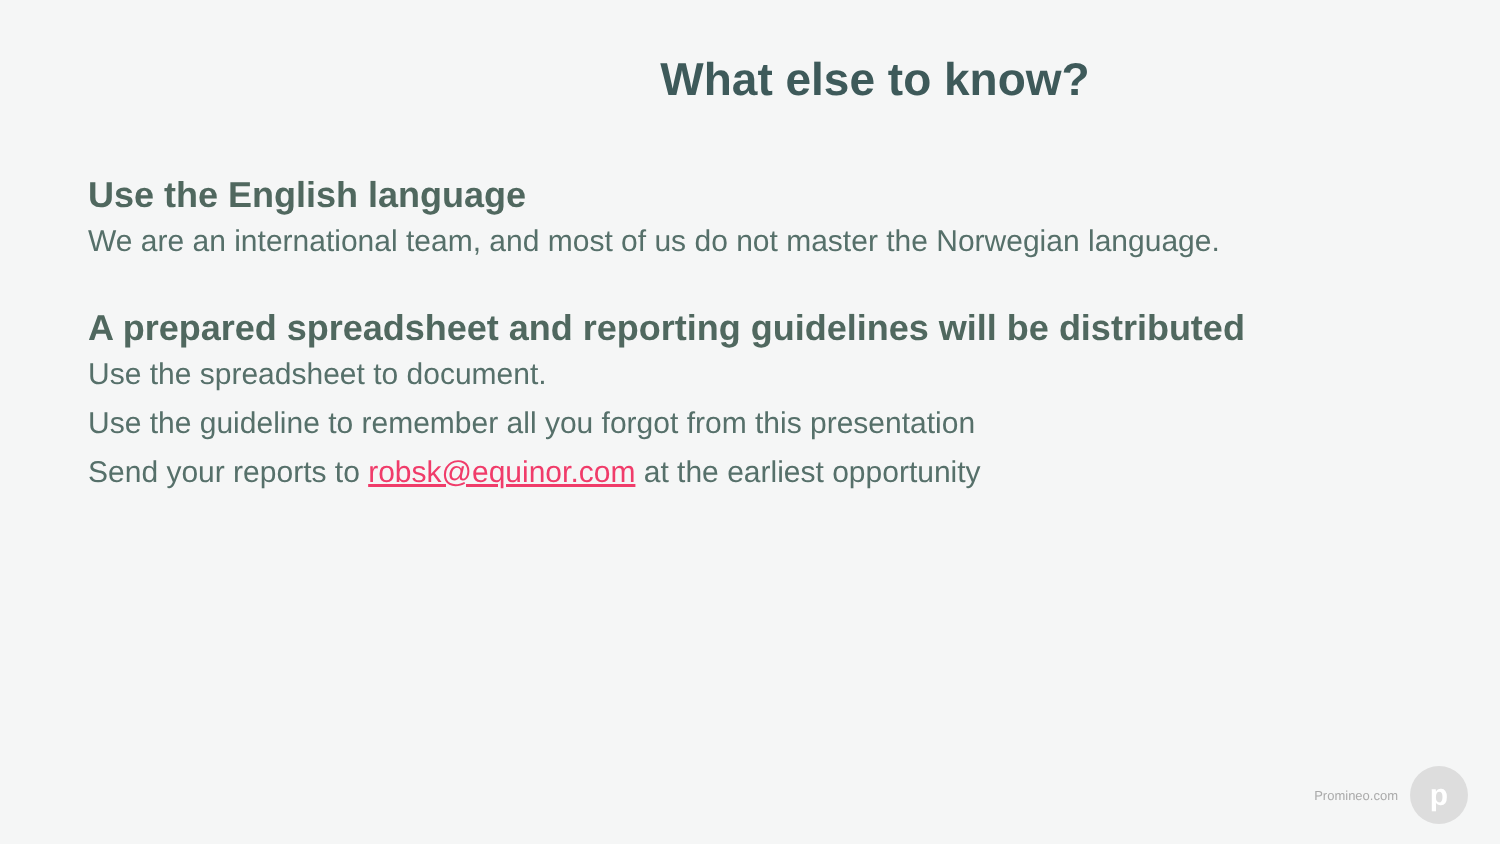What else to know?
Use the English language
We are an international team, and most of us do not master the Norwegian language.
A prepared spreadsheet and reporting guidelines will be distributed
Use the spreadsheet to document.
Use the guideline to remember all you forgot from this presentation
Send your reports to robsk@equinor.com at the earliest opportunity
Promineo.com
p